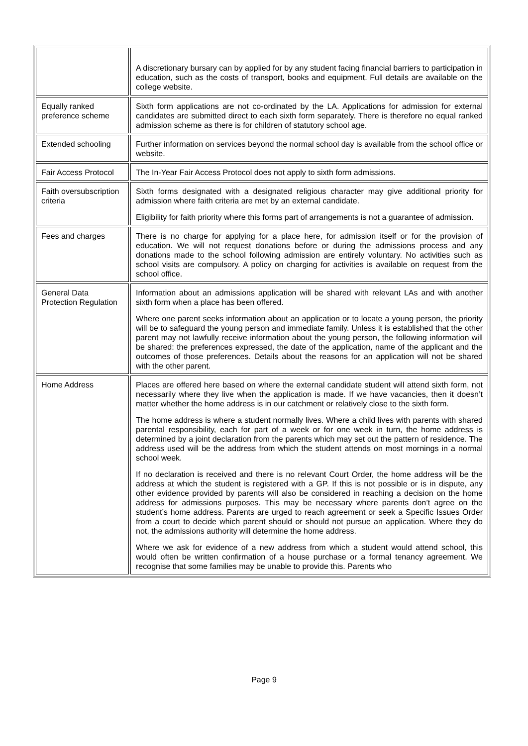| | A discretionary bursary can by applied for by any student facing financial barriers to participation in education, such as the costs of transport, books and equipment. Full details are available on the college website. |
| Equally ranked preference scheme | Sixth form applications are not co-ordinated by the LA. Applications for admission for external candidates are submitted direct to each sixth form separately. There is therefore no equal ranked admission scheme as there is for children of statutory school age. |
| Extended schooling | Further information on services beyond the normal school day is available from the school office or website. |
| Fair Access Protocol | The In-Year Fair Access Protocol does not apply to sixth form admissions. |
| Faith oversubscription criteria | Sixth forms designated with a designated religious character may give additional priority for admission where faith criteria are met by an external candidate. Eligibility for faith priority where this forms part of arrangements is not a guarantee of admission. |
| Fees and charges | There is no charge for applying for a place here, for admission itself or for the provision of education. We will not request donations before or during the admissions process and any donations made to the school following admission are entirely voluntary. No activities such as school visits are compulsory. A policy on charging for activities is available on request from the school office. |
| General Data Protection Regulation | Information about an admissions application will be shared with relevant LAs and with another sixth form when a place has been offered. Where one parent seeks information about an application or to locate a young person, the priority will be to safeguard the young person and immediate family. Unless it is established that the other parent may not lawfully receive information about the young person, the following information will be shared: the preferences expressed, the date of the application, name of the applicant and the outcomes of those preferences. Details about the reasons for an application will not be shared with the other parent. |
| Home Address | Places are offered here based on where the external candidate student will attend sixth form, not necessarily where they live when the application is made. If we have vacancies, then it doesn’t matter whether the home address is in our catchment or relatively close to the sixth form. The home address is where a student normally lives. Where a child lives with parents with shared parental responsibility, each for part of a week or for one week in turn, the home address is determined by a joint declaration from the parents which may set out the pattern of residence. The address used will be the address from which the student attends on most mornings in a normal school week. If no declaration is received and there is no relevant Court Order, the home address will be the address at which the student is registered with a GP. If this is not possible or is in dispute, any other evidence provided by parents will also be considered in reaching a decision on the home address for admissions purposes. This may be necessary where parents don’t agree on the student’s home address. Parents are urged to reach agreement or seek a Specific Issues Order from a court to decide which parent should or should not pursue an application. Where they do not, the admissions authority will determine the home address. Where we ask for evidence of a new address from which a student would attend school, this would often be written confirmation of a house purchase or a formal tenancy agreement. We recognise that some families may be unable to provide this. Parents who |
Page 9